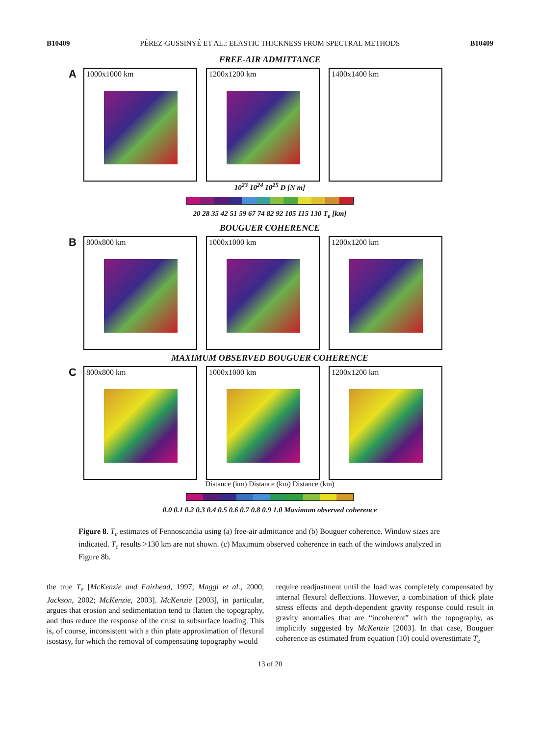B10409 PÉREZ-GUSSINYÉ ET AL.: ELASTIC THICKNESS FROM SPECTRAL METHODS B10409
FREE-AIR ADMITTANCE
A
1000x1000 km
1200x1200 km
1400x1400 km
10<sup>23</sup> 10<sup>24</sup> 10<sup>25</sup> D [N m]
20 28 35 42 51 59 67 74 82 92 105 115 130 T<sub>e</sub> [km]
BOUGUER COHERENCE
B
800x800 km
1000x1000 km
1200x1200 km
MAXIMUM OBSERVED BOUGUER COHERENCE
C
800x800 km
1000x1000 km
1200x1200 km
Distance (km) Distance (km) Distance (km)
0.0 0.1 0.2 0.3 0.4 0.5 0.6 0.7 0.8 0.9 1.0 Maximum observed coherence
Figure 8. T<sub>e</sub> estimates of Fennoscandia using (a) free-air admittance and (b) Bouguer coherence. Window sizes are indicated. T<sub>e</sub> results >130 km are not shown. (c) Maximum observed coherence in each of the windows analyzed in Figure 8b.
the true T<sub>e</sub> [McKenzie and Fairhead, 1997; Maggi et al., 2000; Jackson, 2002; McKenzie, 2003]. McKenzie [2003], in particular, argues that erosion and sedimentation tend to flatten the topography, and thus reduce the response of the crust to subsurface loading. This is, of course, inconsistent with a thin plate approximation of flexural isostasy, for which the removal of compensating topography would
require readjustment until the load was completely compensated by internal flexural deflections. However, a combination of thick plate stress effects and depth-dependent gravity response could result in gravity anomalies that are “incoherent” with the topography, as implicitly suggested by McKenzie [2003]. In that case, Bouguer coherence as estimated from equation (10) could overestimate T<sub>e</sub>
13 of 20